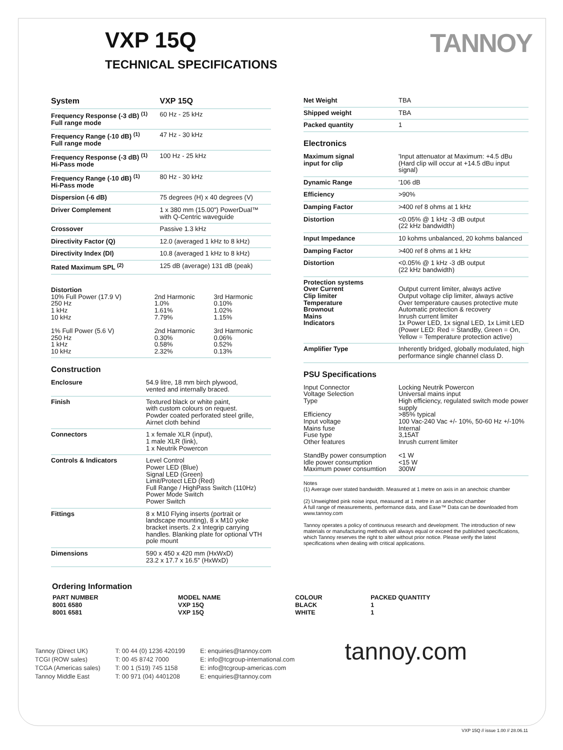VXP 15Q
TECHNICAL SPECIFICATIONS
TANNOY
| System | VXP 15Q |
| --- | --- |
| Frequency Response (-3 dB) <sup>(1)</sup> Full range mode | 60 Hz - 25 kHz |
| Frequency Range (-10 dB) <sup>(1)</sup> Full range mode | 47 Hz - 30 kHz |
| Frequency Response (-3 dB) <sup>(1)</sup> Hi-Pass mode | 100 Hz - 25 kHz |
| Frequency Range (-10 dB) <sup>(1)</sup> Hi-Pass mode | 80 Hz - 30 kHz |
| Dispersion (-6 dB) | 75 degrees (H) x 40 degrees (V) |
| Driver Complement | 1 x 380 mm (15.00") PowerDual™ with Q-Centric waveguide |
| Crossover | Passive 1.3 kHz |
| Directivity Factor (Q) | 12.0 (averaged 1 kHz to 8 kHz) |
| Directivity Index (DI) | 10.8 (averaged 1 kHz to 8 kHz) |
| Rated Maximum SPL <sup>(2)</sup> | 125 dB (average) 131 dB (peak) |
| Distortion 10% Full Power (17.9 V) 250 Hz 1 kHz 10 kHz 1% Full Power (5.6 V) 250 Hz 1 kHz 10 kHz | 2nd Harmonic 1.0% 1.61% 7.79% 2nd Harmonic 0.30% 0.58% 2.32% | 3rd Harmonic 0.10% 1.02% 1.15% 3rd Harmonic 0.06% 0.52% 0.13% |
Construction
| Enclosure | 54.9 litre, 18 mm birch plywood, vented and internally braced. |
| Finish | Textured black or white paint, with custom colours on request. Powder coated perforated steel grille, Airnet cloth behind |
| Connectors | 1 x female XLR (input), 1 male XLR (link), 1 x Neutrik Powercon |
| Controls & Indicators | Level Control Power LED (Blue) Signal LED (Green) Limit/Protect LED (Red) Full Range / HighPass Switch (110Hz) Power Mode Switch Power Switch |
| Fittings | 8 x M10 Flying inserts (portrait or landscape mounting), 8 x M10 yoke bracket inserts. 2 x Integrip carrying handles. Blanking plate for optional VTH pole mount |
| Dimensions | 590 x 450 x 420 mm (HxWxD) 23.2 x 17.7 x 16.5" (HxWxD) |
| Net Weight | TBA |
| Shipped weight | TBA |
| Packed quantity | 1 |
Electronics
| Maximum signal input for clip | 'Input attenuator at Maximum: +4.5 dBu (Hard clip will occur at +14.5 dBu input signal) |
| Dynamic Range | '106 dB |
| Efficiency | >90% |
| Damping Factor | >400 ref 8 ohms at 1 kHz |
| Distortion | <0.05% @ 1 kHz -3 dB output (22 kHz bandwidth) |
| Input Impedance | 10 kohms unbalanced, 20 kohms balanced |
| Damping Factor | >400 ref 8 ohms at 1 kHz |
| Distortion | <0.05% @ 1 kHz -3 dB output (22 kHz bandwidth) |
| Protection systems Over Current Clip limiter Temperature Brownout Mains Indicators | Output current limiter, always active Output voltage clip limiter, always active Over temperature causes protective mute Automatic protection & recovery Inrush current limiter 1x Power LED, 1x signal LED, 1x Limit LED (Power LED: Red = StandBy, Green = On, Yellow = Temperature protection active) |
| Amplifier Type | Inherently bridged, globally modulated, high performance single channel class D. |
PSU Specifications
| Input Connector Voltage Selection Type Efficiency Input voltage Mains fuse Fuse type Other features StandBy power consumption Idle power consumption Maximum power consumtion | Locking Neutrik Powercon Universal mains input High efficiency, regulated switch mode power supply >85% typical 100 Vac-240 Vac +/- 10%, 50-60 Hz +/-10% Internal 3,15AT Inrush current limiter <1 W <15 W 300W |
Notes
(1) Average over stated bandwidth. Measured at 1 metre on axis in an anechoic chamber
(2) Unweighted pink noise input, measured at 1 metre in an anechoic chamber
A full range of measurements, performance data, and Ease™ Data can be downloaded from www.tannoy.com
Tannoy operates a policy of continuous research and development. The introduction of new materials or manufacturing methods will always equal or exceed the published specifications, which Tannoy reserves the right to alter without prior notice. Please verify the latest specifications when dealing with critical applications.
Ordering Information
| PART NUMBER | MODEL NAME | COLOUR | PACKED QUANTITY |
| --- | --- | --- | --- |
| 8001 6580 | VXP 15Q | BLACK | 1 |
| 8001 6581 | VXP 15Q | WHITE | 1 |
Tannoy (Direct UK)
TCGI (ROW sales)
TCGA (Americas sales)
Tannoy Middle East
T: 00 44 (0) 1236 420199
T: 00 45 8742 7000
T: 00 1 (519) 745 1158
T: 00 971 (04) 4401208
E: enquiries@tannoy.com
E: info@tcgroup-international.com
E: info@tcgroup-americas.com
E: enquiries@tannoy.com
tannoy.com
VXP 15Q // issue 1.00 // 28.06.11